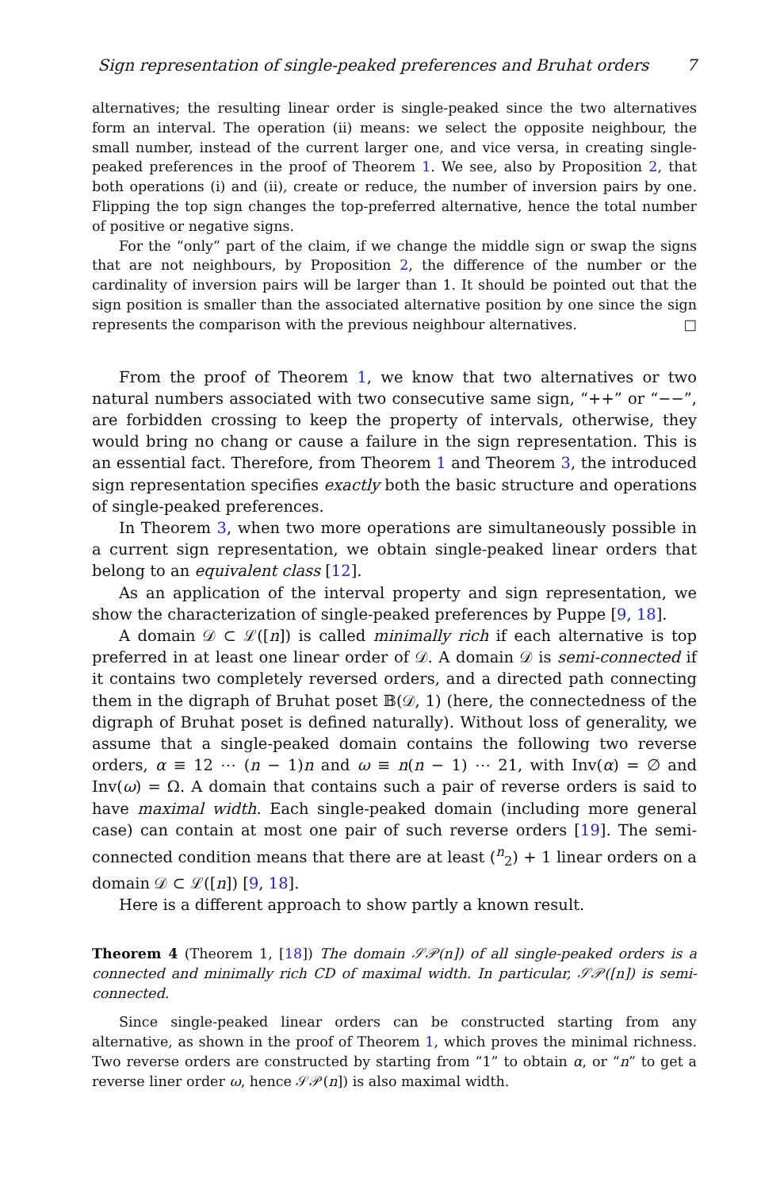Sign representation of single-peaked preferences and Bruhat orders 7
alternatives; the resulting linear order is single-peaked since the two alternatives form an interval. The operation (ii) means: we select the opposite neighbour, the small number, instead of the current larger one, and vice versa, in creating single-peaked preferences in the proof of Theorem 1. We see, also by Proposition 2, that both operations (i) and (ii), create or reduce, the number of inversion pairs by one. Flipping the top sign changes the top-preferred alternative, hence the total number of positive or negative signs.
For the “only” part of the claim, if we change the middle sign or swap the signs that are not neighbours, by Proposition 2, the difference of the number or the cardinality of inversion pairs will be larger than 1. It should be pointed out that the sign position is smaller than the associated alternative position by one since the sign represents the comparison with the previous neighbour alternatives. □
From the proof of Theorem 1, we know that two alternatives or two natural numbers associated with two consecutive same sign, “++” or “−−”, are forbidden crossing to keep the property of intervals, otherwise, they would bring no chang or cause a failure in the sign representation. This is an essential fact. Therefore, from Theorem 1 and Theorem 3, the introduced sign representation specifies exactly both the basic structure and operations of single-peaked preferences.
In Theorem 3, when two more operations are simultaneously possible in a current sign representation, we obtain single-peaked linear orders that belong to an equivalent class [12].
As an application of the interval property and sign representation, we show the characterization of single-peaked preferences by Puppe [9, 18].
A domain 𝒟 ⊂ ℒ([n]) is called minimally rich if each alternative is top preferred in at least one linear order of 𝒟. A domain 𝒟 is semi-connected if it contains two completely reversed orders, and a directed path connecting them in the digraph of Bruhat poset 𝔹(𝒟, 1) (here, the connectedness of the digraph of Bruhat poset is defined naturally). Without loss of generality, we assume that a single-peaked domain contains the following two reverse orders, α ≡ 12 ⋯ (n − 1)n and ω ≡ n(n − 1) ⋯ 21, with Inv(α) = ∅ and Inv(ω) = Ω. A domain that contains such a pair of reverse orders is said to have maximal width. Each single-peaked domain (including more general case) can contain at most one pair of such reverse orders [19]. The semi-connected condition means that there are at least (<sup>n</sup><sub>2</sub>) + 1 linear orders on a domain 𝒟 ⊂ ℒ([n]) [9, 18].
Here is a different approach to show partly a known result.
Theorem 4 (Theorem 1, [18]) The domain 𝒮𝒫(n]) of all single-peaked orders is a connected and minimally rich CD of maximal width. In particular, 𝒮𝒫([n]) is semi-connected.
Since single-peaked linear orders can be constructed starting from any alternative, as shown in the proof of Theorem 1, which proves the minimal richness. Two reverse orders are constructed by starting from “1” to obtain α, or “n” to get a reverse liner order ω, hence 𝒮𝒫(n]) is also maximal width.